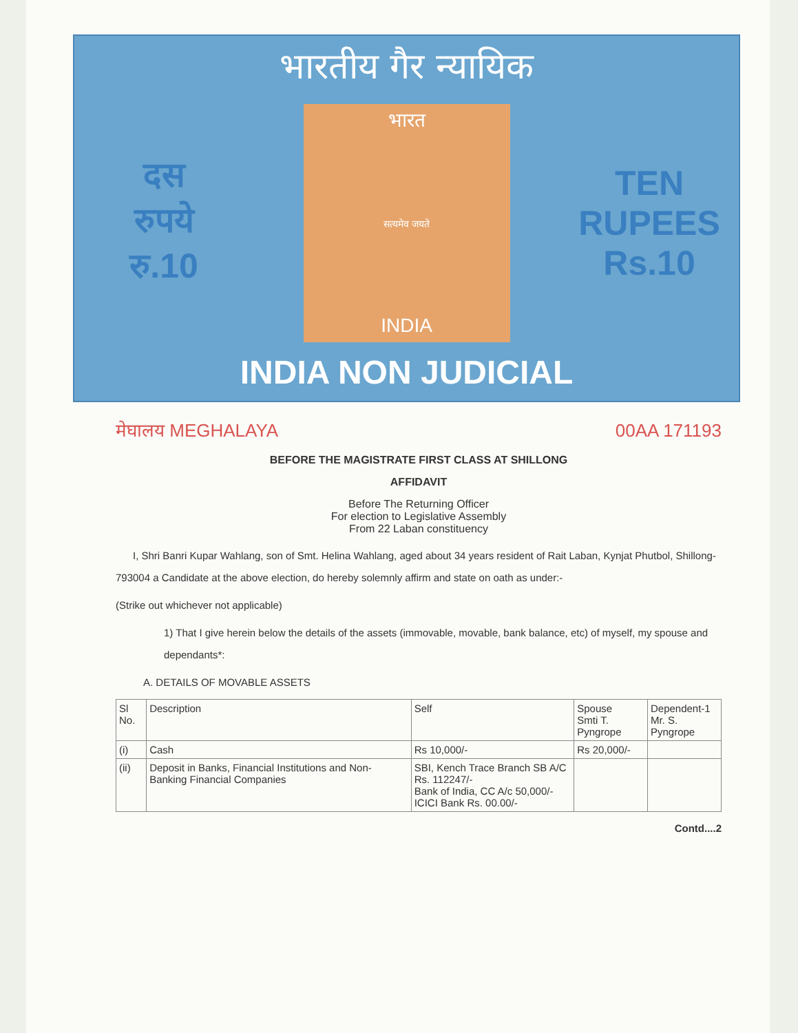भारतीय गैर न्यायिक
दस
रुपये
रु.10
भारत
सत्यमेव जयते
INDIA
TEN
RUPEES
Rs.10
INDIA NON JUDICIAL
मेघालय MEGHALAYA 00AA 171193
BEFORE THE MAGISTRATE FIRST CLASS AT SHILLONG
AFFIDAVIT
Before The Returning Officer
For election to Legislative Assembly
From 22 Laban constituency
I, Shri Banri Kupar Wahlang, son of Smt. Helina Wahlang, aged about 34 years resident of Rait Laban, Kynjat Phutbol, Shillong-793004 a Candidate at the above election, do hereby solemnly affirm and state on oath as under:-
(Strike out whichever not applicable)
1) That I give herein below the details of the assets (immovable, movable, bank balance, etc) of myself, my spouse and dependants*:
A. DETAILS OF MOVABLE ASSETS
| Sl No. | Description | Self | Spouse Smti T. Pyngrope | Dependent-1 Mr. S. Pyngrope |
| --- | --- | --- | --- | --- |
| (i) | Cash | Rs 10,000/- | Rs 20,000/- | |
| (ii) | Deposit in Banks, Financial Institutions and Non-Banking Financial Companies | SBI, Kench Trace Branch SB A/C Rs. 112247/- Bank of India, CC A/c 50,000/- ICICI Bank Rs. 00.00/- | | |
Contd....2